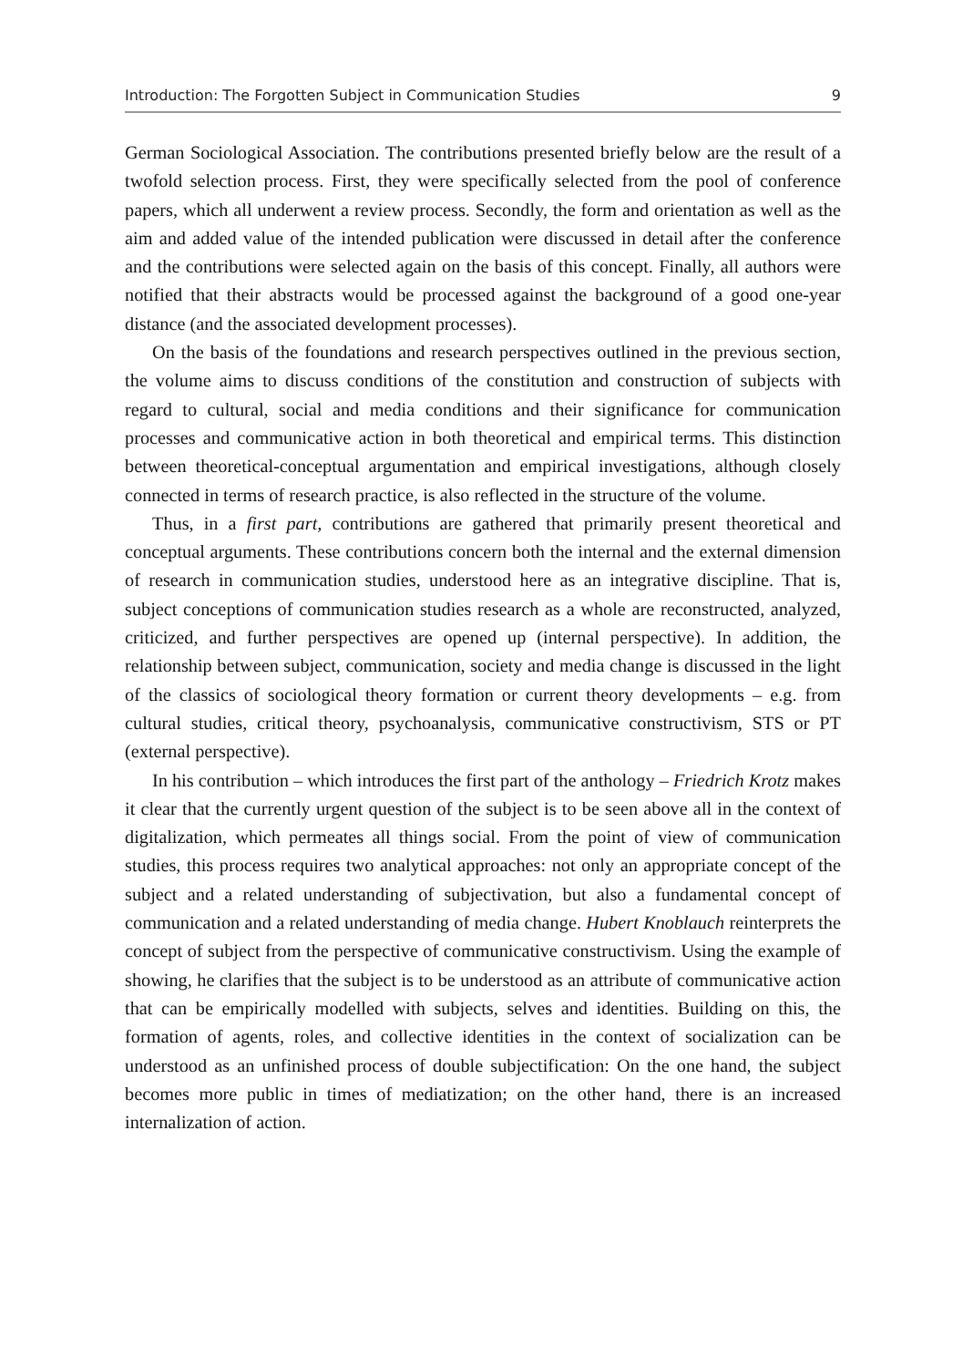Introduction: The Forgotten Subject in Communication Studies 9
German Sociological Association. The contributions presented briefly below are the result of a twofold selection process. First, they were specifically selected from the pool of conference papers, which all underwent a review process. Secondly, the form and orientation as well as the aim and added value of the intended publication were discussed in detail after the conference and the contributions were selected again on the basis of this concept. Finally, all authors were notified that their abstracts would be processed against the background of a good one-year distance (and the associated development processes).
On the basis of the foundations and research perspectives outlined in the previous section, the volume aims to discuss conditions of the constitution and construction of subjects with regard to cultural, social and media conditions and their significance for communication processes and communicative action in both theoretical and empirical terms. This distinction between theoretical-conceptual argumentation and empirical investigations, although closely connected in terms of research practice, is also reflected in the structure of the volume.
Thus, in a first part, contributions are gathered that primarily present theoretical and conceptual arguments. These contributions concern both the internal and the external dimension of research in communication studies, understood here as an integrative discipline. That is, subject conceptions of communication studies research as a whole are reconstructed, analyzed, criticized, and further perspectives are opened up (internal perspective). In addition, the relationship between subject, communication, society and media change is discussed in the light of the classics of sociological theory formation or current theory developments – e.g. from cultural studies, critical theory, psychoanalysis, communicative constructivism, STS or PT (external perspective).
In his contribution – which introduces the first part of the anthology – Friedrich Krotz makes it clear that the currently urgent question of the subject is to be seen above all in the context of digitalization, which permeates all things social. From the point of view of communication studies, this process requires two analytical approaches: not only an appropriate concept of the subject and a related understanding of subjectivation, but also a fundamental concept of communication and a related understanding of media change. Hubert Knoblauch reinterprets the concept of subject from the perspective of communicative constructivism. Using the example of showing, he clarifies that the subject is to be understood as an attribute of communicative action that can be empirically modelled with subjects, selves and identities. Building on this, the formation of agents, roles, and collective identities in the context of socialization can be understood as an unfinished process of double subjectification: On the one hand, the subject becomes more public in times of mediatization; on the other hand, there is an increased internalization of action.